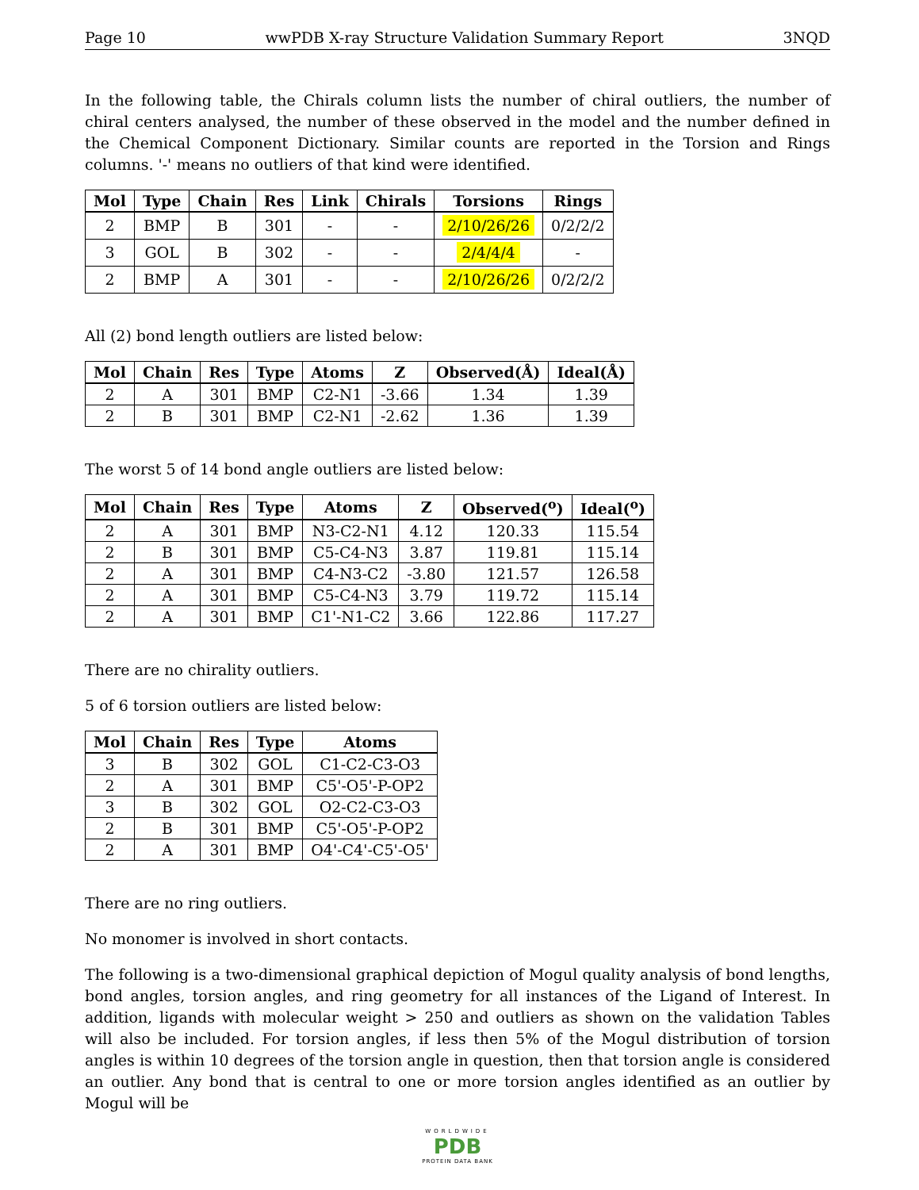Page 10 wwPDB X-ray Structure Validation Summary Report 3NQD
In the following table, the Chirals column lists the number of chiral outliers, the number of chiral centers analysed, the number of these observed in the model and the number defined in the Chemical Component Dictionary. Similar counts are reported in the Torsion and Rings columns. '-' means no outliers of that kind were identified.
| Mol | Type | Chain | Res | Link | Chirals | Torsions | Rings |
| --- | --- | --- | --- | --- | --- | --- | --- |
| 2 | BMP | B | 301 | - | - | 2/10/26/26 | 0/2/2/2 |
| 3 | GOL | B | 302 | - | - | 2/4/4/4 | - |
| 2 | BMP | A | 301 | - | - | 2/10/26/26 | 0/2/2/2 |
All (2) bond length outliers are listed below:
| Mol | Chain | Res | Type | Atoms | Z | Observed(Å) | Ideal(Å) |
| --- | --- | --- | --- | --- | --- | --- | --- |
| 2 | A | 301 | BMP | C2-N1 | -3.66 | 1.34 | 1.39 |
| 2 | B | 301 | BMP | C2-N1 | -2.62 | 1.36 | 1.39 |
The worst 5 of 14 bond angle outliers are listed below:
| Mol | Chain | Res | Type | Atoms | Z | Observed(<sup>o</sup>) | Ideal(<sup>o</sup>) |
| --- | --- | --- | --- | --- | --- | --- | --- |
| 2 | A | 301 | BMP | N3-C2-N1 | 4.12 | 120.33 | 115.54 |
| 2 | B | 301 | BMP | C5-C4-N3 | 3.87 | 119.81 | 115.14 |
| 2 | A | 301 | BMP | C4-N3-C2 | -3.80 | 121.57 | 126.58 |
| 2 | A | 301 | BMP | C5-C4-N3 | 3.79 | 119.72 | 115.14 |
| 2 | A | 301 | BMP | C1'-N1-C2 | 3.66 | 122.86 | 117.27 |
There are no chirality outliers.
5 of 6 torsion outliers are listed below:
| Mol | Chain | Res | Type | Atoms |
| --- | --- | --- | --- | --- |
| 3 | B | 302 | GOL | C1-C2-C3-O3 |
| 2 | A | 301 | BMP | C5'-O5'-P-OP2 |
| 3 | B | 302 | GOL | O2-C2-C3-O3 |
| 2 | B | 301 | BMP | C5'-O5'-P-OP2 |
| 2 | A | 301 | BMP | O4'-C4'-C5'-O5' |
There are no ring outliers.
No monomer is involved in short contacts.
The following is a two-dimensional graphical depiction of Mogul quality analysis of bond lengths, bond angles, torsion angles, and ring geometry for all instances of the Ligand of Interest. In addition, ligands with molecular weight > 250 and outliers as shown on the validation Tables will also be included. For torsion angles, if less then 5% of the Mogul distribution of torsion angles is within 10 degrees of the torsion angle in question, then that torsion angle is considered an outlier. Any bond that is central to one or more torsion angles identified as an outlier by Mogul will be
WORLDWIDE
PDB
PROTEIN DATA BANK